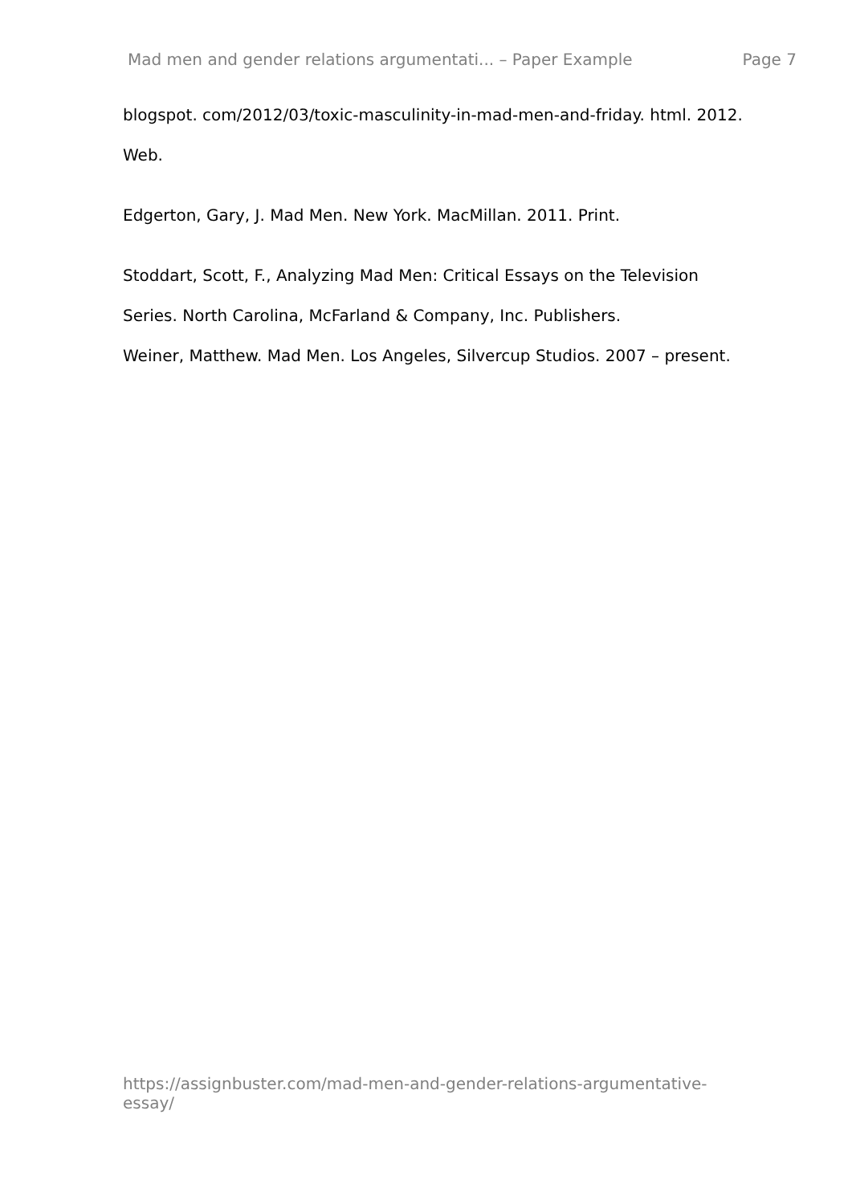Mad men and gender relations argumentati... – Paper Example Page 7
blogspot. com/2012/03/toxic-masculinity-in-mad-men-and-friday. html. 2012.
Web.
Edgerton, Gary, J. Mad Men. New York. MacMillan. 2011. Print.
Stoddart, Scott, F., Analyzing Mad Men: Critical Essays on the Television
Series. North Carolina, McFarland & Company, Inc. Publishers.
Weiner, Matthew. Mad Men. Los Angeles, Silvercup Studios. 2007 – present.
https://assignbuster.com/mad-men-and-gender-relations-argumentative-
essay/